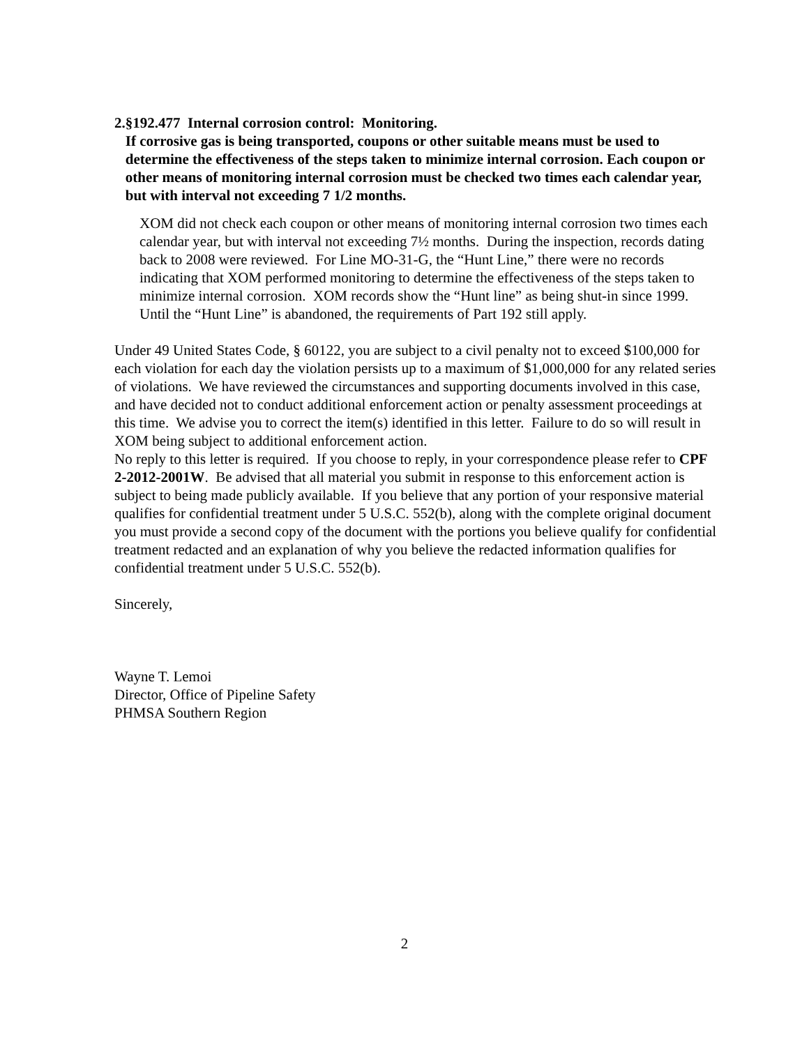2. §192.477 Internal corrosion control: Monitoring.
If corrosive gas is being transported, coupons or other suitable means must be used to determine the effectiveness of the steps taken to minimize internal corrosion. Each coupon or other means of monitoring internal corrosion must be checked two times each calendar year, but with interval not exceeding 7 1/2 months.
XOM did not check each coupon or other means of monitoring internal corrosion two times each calendar year, but with interval not exceeding 7½ months. During the inspection, records dating back to 2008 were reviewed. For Line MO-31-G, the “Hunt Line,” there were no records indicating that XOM performed monitoring to determine the effectiveness of the steps taken to minimize internal corrosion. XOM records show the “Hunt line” as being shut-in since 1999. Until the “Hunt Line” is abandoned, the requirements of Part 192 still apply.
Under 49 United States Code, § 60122, you are subject to a civil penalty not to exceed $100,000 for each violation for each day the violation persists up to a maximum of $1,000,000 for any related series of violations. We have reviewed the circumstances and supporting documents involved in this case, and have decided not to conduct additional enforcement action or penalty assessment proceedings at this time. We advise you to correct the item(s) identified in this letter. Failure to do so will result in XOM being subject to additional enforcement action.
No reply to this letter is required. If you choose to reply, in your correspondence please refer to CPF 2-2012-2001W. Be advised that all material you submit in response to this enforcement action is subject to being made publicly available. If you believe that any portion of your responsive material qualifies for confidential treatment under 5 U.S.C. 552(b), along with the complete original document you must provide a second copy of the document with the portions you believe qualify for confidential treatment redacted and an explanation of why you believe the redacted information qualifies for confidential treatment under 5 U.S.C. 552(b).
Sincerely,
Wayne T. Lemoi
Director, Office of Pipeline Safety
PHMSA Southern Region
2